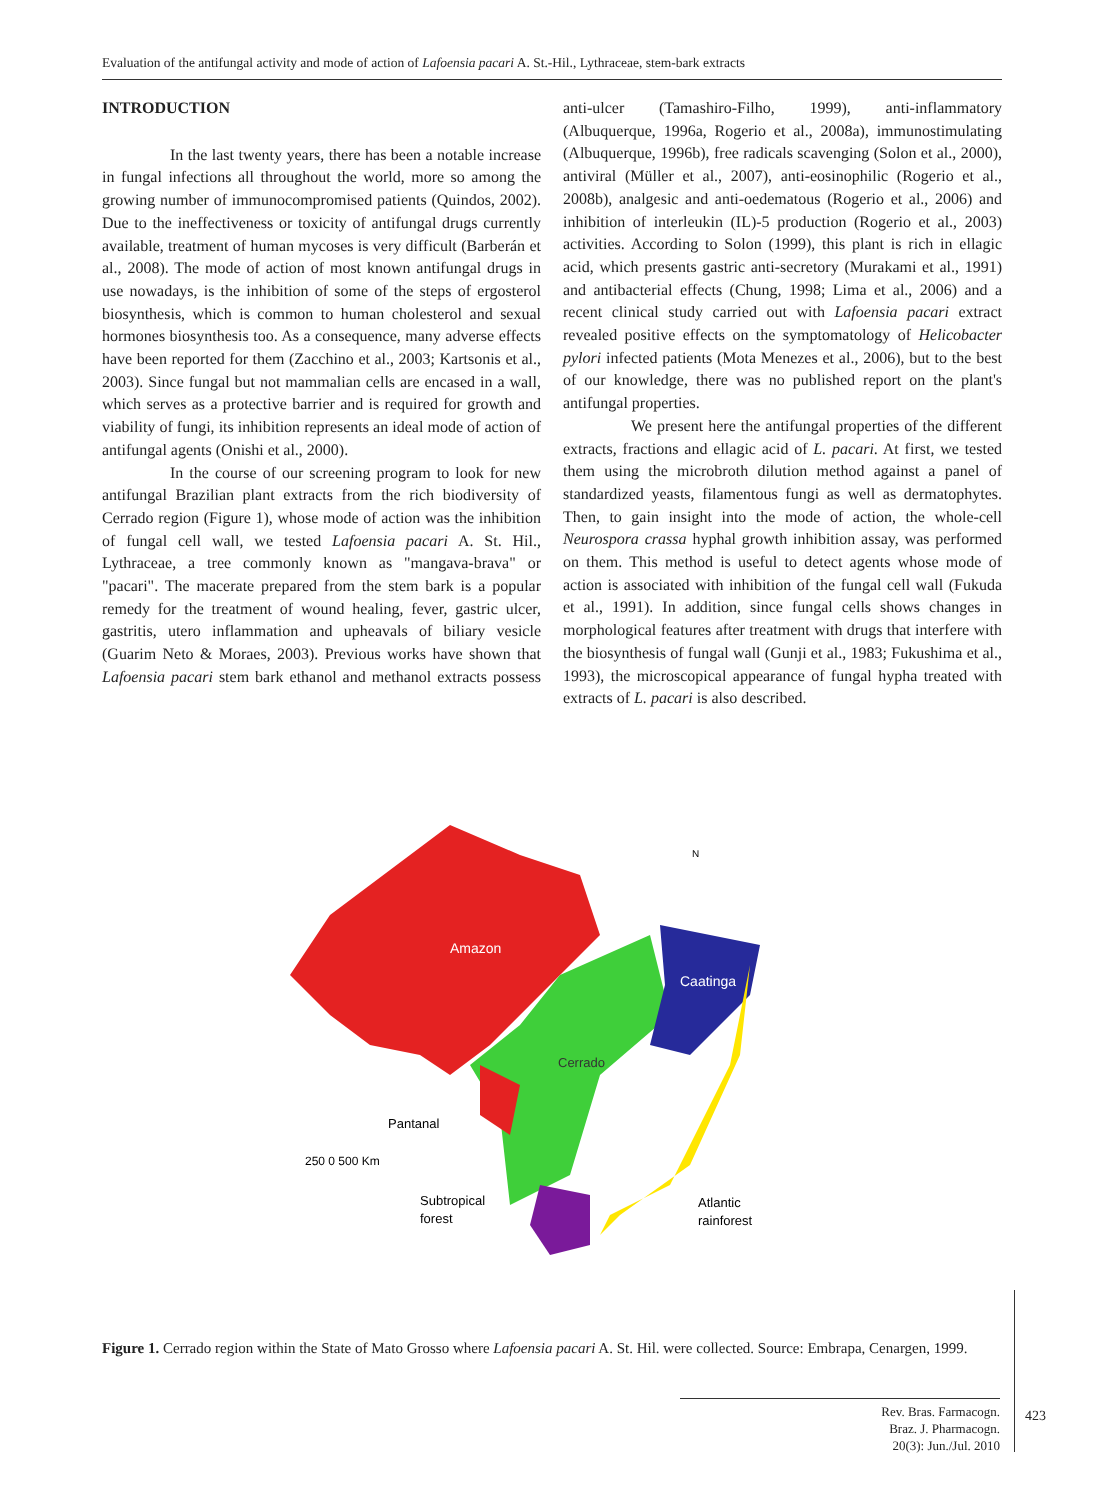Evaluation of the antifungal activity and mode of action of Lafoensia pacari A. St.-Hil., Lythraceae, stem-bark extracts
INTRODUCTION
In the last twenty years, there has been a notable increase in fungal infections all throughout the world, more so among the growing number of immunocompromised patients (Quindos, 2002). Due to the ineffectiveness or toxicity of antifungal drugs currently available, treatment of human mycoses is very difficult (Barberán et al., 2008). The mode of action of most known antifungal drugs in use nowadays, is the inhibition of some of the steps of ergosterol biosynthesis, which is common to human cholesterol and sexual hormones biosynthesis too. As a consequence, many adverse effects have been reported for them (Zacchino et al., 2003; Kartsonis et al., 2003). Since fungal but not mammalian cells are encased in a wall, which serves as a protective barrier and is required for growth and viability of fungi, its inhibition represents an ideal mode of action of antifungal agents (Onishi et al., 2000).
In the course of our screening program to look for new antifungal Brazilian plant extracts from the rich biodiversity of Cerrado region (Figure 1), whose mode of action was the inhibition of fungal cell wall, we tested Lafoensia pacari A. St. Hil., Lythraceae, a tree commonly known as "mangava-brava" or "pacari". The macerate prepared from the stem bark is a popular remedy for the treatment of wound healing, fever, gastric ulcer, gastritis, utero inflammation and upheavals of biliary vesicle (Guarim Neto & Moraes, 2003). Previous works have shown that Lafoensia pacari stem bark ethanol and methanol extracts possess anti-ulcer (Tamashiro-Filho, 1999), anti-inflammatory (Albuquerque, 1996a, Rogerio et al., 2008a), immunostimulating (Albuquerque, 1996b), free radicals scavenging (Solon et al., 2000), antiviral (Müller et al., 2007), anti-eosinophilic (Rogerio et al., 2008b), analgesic and anti-oedematous (Rogerio et al., 2006) and inhibition of interleukin (IL)-5 production (Rogerio et al., 2003) activities. According to Solon (1999), this plant is rich in ellagic acid, which presents gastric anti-secretory (Murakami et al., 1991) and antibacterial effects (Chung, 1998; Lima et al., 2006) and a recent clinical study carried out with Lafoensia pacari extract revealed positive effects on the symptomatology of Helicobacter pylori infected patients (Mota Menezes et al., 2006), but to the best of our knowledge, there was no published report on the plant's antifungal properties.
We present here the antifungal properties of the different extracts, fractions and ellagic acid of L. pacari. At first, we tested them using the microbroth dilution method against a panel of standardized yeasts, filamentous fungi as well as dermatophytes. Then, to gain insight into the mode of action, the whole-cell Neurospora crassa hyphal growth inhibition assay, was performed on them. This method is useful to detect agents whose mode of action is associated with inhibition of the fungal cell wall (Fukuda et al., 1991). In addition, since fungal cells shows changes in morphological features after treatment with drugs that interfere with the biosynthesis of fungal wall (Gunji et al., 1983; Fukushima et al., 1993), the microscopical appearance of fungal hypha treated with extracts of L. pacari is also described.
Amazon
Caatinga
Cerrado
Pantanal
250 0 500 Km
Subtropical
forest
Atlantic
rainforest
N
Figure 1. Cerrado region within the State of Mato Grosso where Lafoensia pacari A. St. Hil. were collected. Source: Embrapa, Cenargen, 1999.
Rev. Bras. Farmacogn.
Braz. J. Pharmacogn.
20(3): Jun./Jul. 2010
423